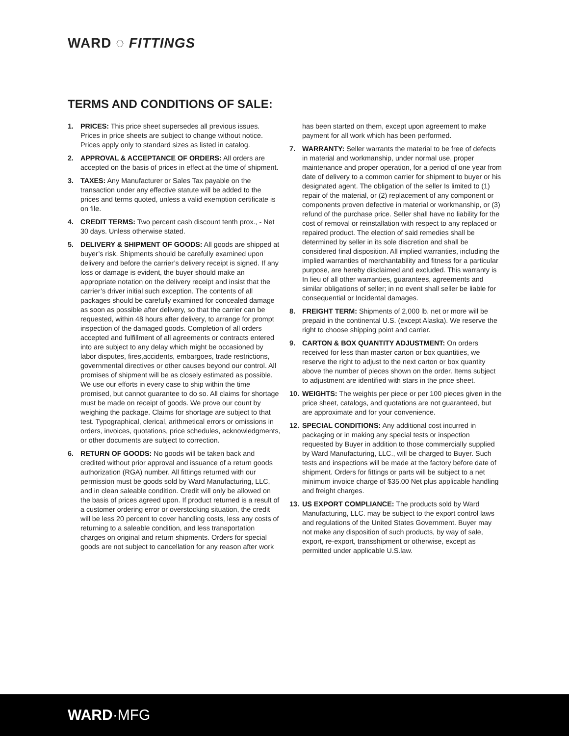WARD ◌ FITTINGS
TERMS AND CONDITIONS OF SALE:
1. PRICES: This price sheet supersedes all previous issues. Prices in price sheets are subject to change without notice. Prices apply only to standard sizes as listed in catalog.
2. APPROVAL & ACCEPTANCE OF ORDERS: All orders are accepted on the basis of prices in effect at the time of shipment.
3. TAXES: Any Manufacturer or Sales Tax payable on the transaction under any effective statute will be added to the prices and terms quoted, unless a valid exemption certificate is on file.
4. CREDIT TERMS: Two percent cash discount tenth prox., - Net 30 days. Unless otherwise stated.
5. DELIVERY & SHIPMENT OF GOODS: All goods are shipped at buyer’s risk. Shipments should be carefully examined upon delivery and before the carrier’s delivery receipt is signed. If any loss or damage is evident, the buyer should make an appropriate notation on the delivery receipt and insist that the carrier’s driver initial such exception. The contents of all packages should be carefully examined for concealed damage as soon as possible after delivery, so that the carrier can be requested, within 48 hours after delivery, to arrange for prompt inspection of the damaged goods. Completion of all orders accepted and fulfillment of all agreements or contracts entered into are subject to any delay which might be occasioned by labor disputes, fires,accidents, embargoes, trade restrictions, governmental directives or other causes beyond our control. All promises of shipment will be as closely estimated as possible. We use our efforts in every case to ship within the time promised, but cannot guarantee to do so. All claims for shortage must be made on receipt of goods. We prove our count by weighing the package. Claims for shortage are subject to that test. Typographical, clerical, arithmetical errors or omissions in orders, invoices, quotations, price schedules, acknowledgments, or other documents are subject to correction.
6. RETURN OF GOODS: No goods will be taken back and credited without prior approval and issuance of a return goods authorization (RGA) number. All fittings returned with our permission must be goods sold by Ward Manufacturing, LLC, and in clean saleable condition. Credit will only be allowed on the basis of prices agreed upon. If product returned is a result of a customer ordering error or overstocking situation, the credit will be less 20 percent to cover handling costs, less any costs of returning to a saleable condition, and less transportation charges on original and return shipments. Orders for special goods are not subject to cancellation for any reason after work has been started on them, except upon agreement to make payment for all work which has been performed.
7. WARRANTY: Seller warrants the material to be free of defects in material and workmanship, under normal use, proper maintenance and proper operation, for a period of one year from date of delivery to a common carrier for shipment to buyer or his designated agent. The obligation of the seller Is limited to (1) repair of the material, or (2) replacement of any component or components proven defective in material or workmanship, or (3) refund of the purchase price. Seller shall have no liability for the cost of removal or reinstallation with respect to any replaced or repaired product. The election of said remedies shall be determined by seller in its sole discretion and shall be considered final disposition. All implied warranties, including the implied warranties of merchantability and fitness for a particular purpose, are hereby disclaimed and excluded. This warranty is In lieu of all other warranties, guarantees, agreements and similar obligations of seller; in no event shall seller be liable for consequential or Incidental damages.
8. FREIGHT TERM: Shipments of 2,000 lb. net or more will be prepaid in the continental U.S. (except Alaska). We reserve the right to choose shipping point and carrier.
9. CARTON & BOX QUANTITY ADJUSTMENT: On orders received for less than master carton or box quantities, we reserve the right to adjust to the next carton or box quantity above the number of pieces shown on the order. Items subject to adjustment are identified with stars in the price sheet.
10. WEIGHTS: The weights per piece or per 100 pieces given in the price sheet, catalogs, and quotations are not guaranteed, but are approximate and for your convenience.
12. SPECIAL CONDITIONS: Any additional cost incurred in packaging or in making any special tests or inspection requested by Buyer in addition to those commercially supplied by Ward Manufacturing, LLC., will be charged to Buyer. Such tests and inspections will be made at the factory before date of shipment. Orders for fittings or parts will be subject to a net minimum invoice charge of $35.00 Net plus applicable handling and freight charges.
13. US EXPORT COMPLIANCE: The products sold by Ward Manufacturing, LLC. may be subject to the export control laws and regulations of the United States Government. Buyer may not make any disposition of such products, by way of sale, export, re-export, transshipment or otherwise, except as permitted under applicable U.S.law.
WARD·MFG